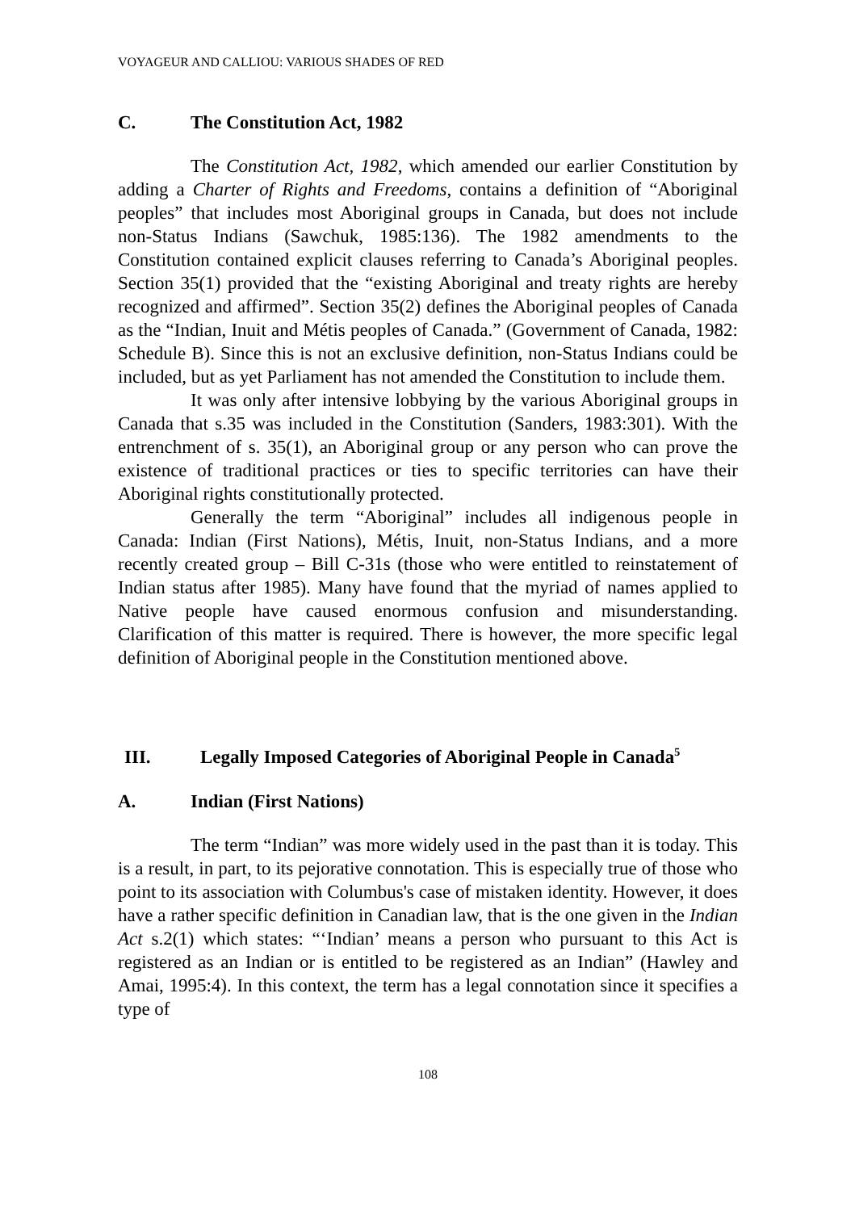VOYAGEUR AND CALLIOU: VARIOUS SHADES OF RED
C. The Constitution Act, 1982
The Constitution Act, 1982, which amended our earlier Constitution by adding a Charter of Rights and Freedoms, contains a definition of “Aboriginal peoples” that includes most Aboriginal groups in Canada, but does not include non-Status Indians (Sawchuk, 1985:136). The 1982 amendments to the Constitution contained explicit clauses referring to Canada’s Aboriginal peoples. Section 35(1) provided that the “existing Aboriginal and treaty rights are hereby recognized and affirmed”. Section 35(2) defines the Aboriginal peoples of Canada as the “Indian, Inuit and Métis peoples of Canada.” (Government of Canada, 1982: Schedule B). Since this is not an exclusive definition, non-Status Indians could be included, but as yet Parliament has not amended the Constitution to include them.
It was only after intensive lobbying by the various Aboriginal groups in Canada that s.35 was included in the Constitution (Sanders, 1983:301). With the entrenchment of s. 35(1), an Aboriginal group or any person who can prove the existence of traditional practices or ties to specific territories can have their Aboriginal rights constitutionally protected.
Generally the term “Aboriginal” includes all indigenous people in Canada: Indian (First Nations), Métis, Inuit, non-Status Indians, and a more recently created group – Bill C-31s (those who were entitled to reinstatement of Indian status after 1985). Many have found that the myriad of names applied to Native people have caused enormous confusion and misunderstanding. Clarification of this matter is required. There is however, the more specific legal definition of Aboriginal people in the Constitution mentioned above.
III. Legally Imposed Categories of Aboriginal People in Canada<sup>5</sup>
A. Indian (First Nations)
The term “Indian” was more widely used in the past than it is today. This is a result, in part, to its pejorative connotation. This is especially true of those who point to its association with Columbus's case of mistaken identity. However, it does have a rather specific definition in Canadian law, that is the one given in the Indian Act s.2(1) which states: “‘Indian’ means a person who pursuant to this Act is registered as an Indian or is entitled to be registered as an Indian” (Hawley and Amai, 1995:4). In this context, the term has a legal connotation since it specifies a type of
108